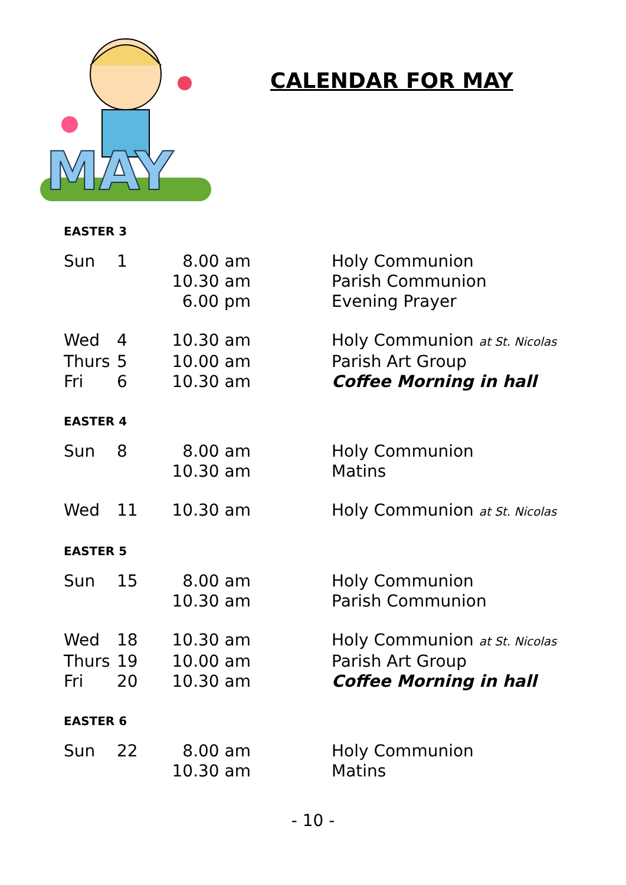MAY
CALENDAR FOR MAY
EASTER 3
| Sun | 1 | 8.00 am | Holy Communion |
| | | 10.30 am | Parish Communion |
| | | 6.00 pm | Evening Prayer |
| Wed | 4 | 10.30 am | Holy Communion at St. Nicolas |
| Thurs | 5 | 10.00 am | Parish Art Group |
| Fri | 6 | 10.30 am | Coffee Morning in hall |
EASTER 4
| Sun | 8 | 8.00 am | Holy Communion |
| | | 10.30 am | Matins |
| Wed | 11 | 10.30 am | Holy Communion at St. Nicolas |
EASTER 5
| Sun | 15 | 8.00 am | Holy Communion |
| | | 10.30 am | Parish Communion |
| Wed | 18 | 10.30 am | Holy Communion at St. Nicolas |
| Thurs | 19 | 10.00 am | Parish Art Group |
| Fri | 20 | 10.30 am | Coffee Morning in hall |
EASTER 6
| Sun | 22 | 8.00 am | Holy Communion |
| | | 10.30 am | Matins |
- 10 -